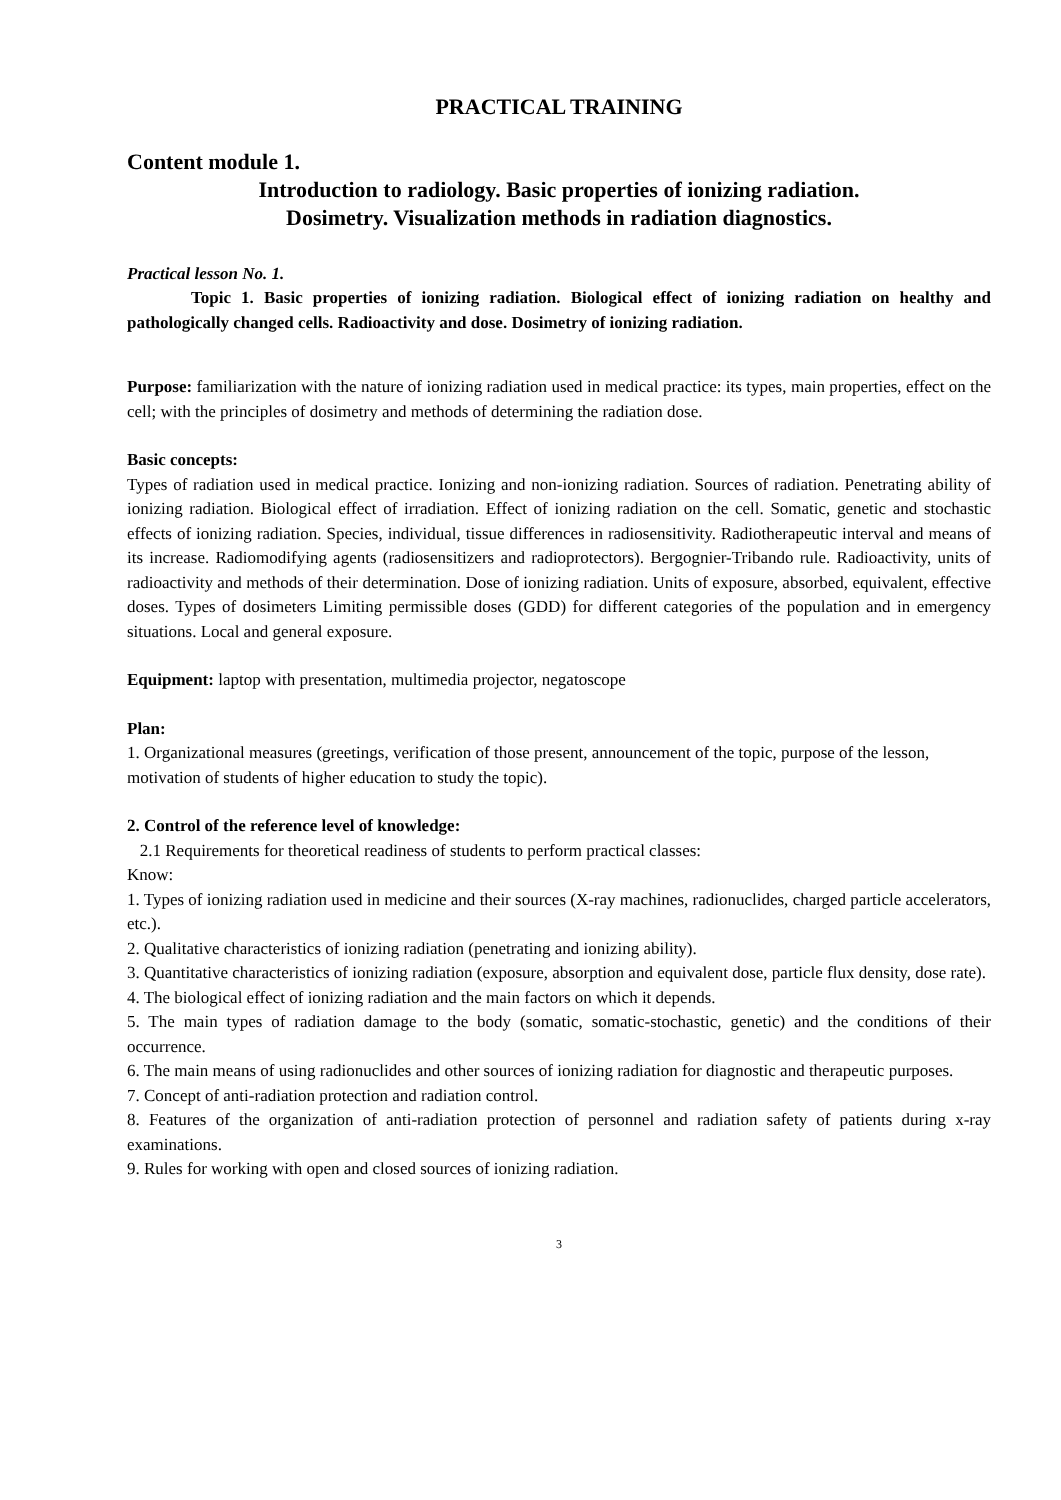PRACTICAL TRAINING
Content module 1.
Introduction to radiology. Basic properties of ionizing radiation.
Dosimetry. Visualization methods in radiation diagnostics.
Practical lesson No. 1.
Topic 1. Basic properties of ionizing radiation. Biological effect of ionizing radiation on healthy and pathologically changed cells. Radioactivity and dose. Dosimetry of ionizing radiation.
Purpose: familiarization with the nature of ionizing radiation used in medical practice: its types, main properties, effect on the cell; with the principles of dosimetry and methods of determining the radiation dose.
Basic concepts:
Types of radiation used in medical practice. Ionizing and non-ionizing radiation. Sources of radiation. Penetrating ability of ionizing radiation. Biological effect of irradiation. Effect of ionizing radiation on the cell. Somatic, genetic and stochastic effects of ionizing radiation. Species, individual, tissue differences in radiosensitivity. Radiotherapeutic interval and means of its increase. Radiomodifying agents (radiosensitizers and radioprotectors). Bergognier-Tribando rule. Radioactivity, units of radioactivity and methods of their determination. Dose of ionizing radiation. Units of exposure, absorbed, equivalent, effective doses. Types of dosimeters Limiting permissible doses (GDD) for different categories of the population and in emergency situations. Local and general exposure.
Equipment: laptop with presentation, multimedia projector, negatoscope
Plan:
1. Organizational measures (greetings, verification of those present, announcement of the topic, purpose of the lesson,
motivation of students of higher education to study the topic).
2. Control of the reference level of knowledge:
2.1 Requirements for theoretical readiness of students to perform practical classes:
Know:
1. Types of ionizing radiation used in medicine and their sources (X-ray machines, radionuclides, charged particle accelerators, etc.).
2. Qualitative characteristics of ionizing radiation (penetrating and ionizing ability).
3. Quantitative characteristics of ionizing radiation (exposure, absorption and equivalent dose, particle flux density, dose rate).
4. The biological effect of ionizing radiation and the main factors on which it depends.
5. The main types of radiation damage to the body (somatic, somatic-stochastic, genetic) and the conditions of their occurrence.
6. The main means of using radionuclides and other sources of ionizing radiation for diagnostic and therapeutic purposes.
7. Concept of anti-radiation protection and radiation control.
8. Features of the organization of anti-radiation protection of personnel and radiation safety of patients during x-ray examinations.
9. Rules for working with open and closed sources of ionizing radiation.
3